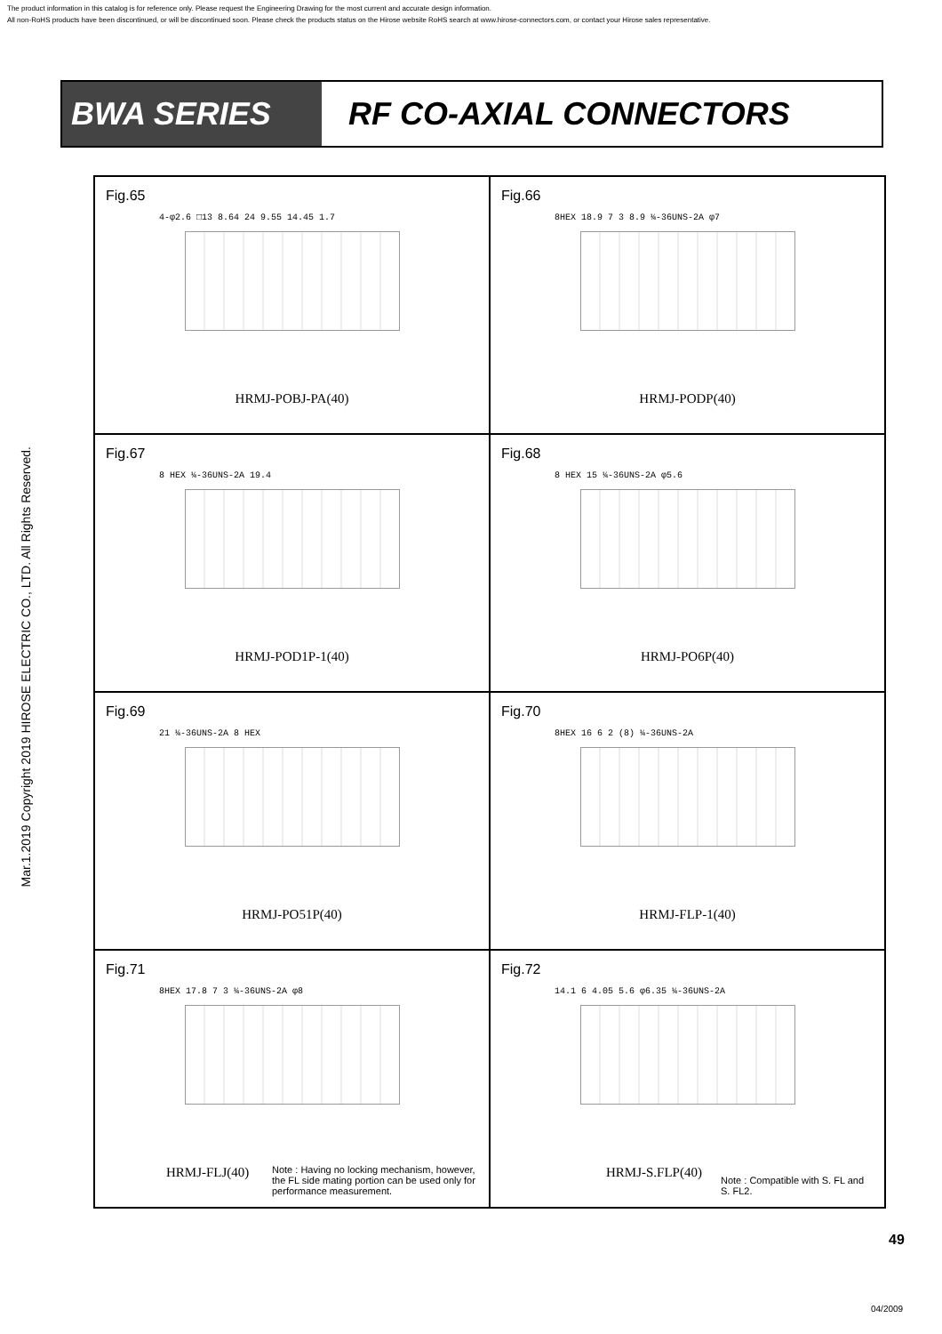The product information in this catalog is for reference only. Please request the Engineering Drawing for the most current and accurate design information.
All non-RoHS products have been discontinued, or will be discontinued soon. Please check the products status on the Hirose website RoHS search at www.hirose-connectors.com, or contact your Hirose sales representative.
Mar.1.2019 Copyright 2019 HIROSE ELECTRIC CO., LTD. All Rights Reserved.
BWA SERIES RF CO-AXIAL CONNECTORS
Fig.65
4-φ2.6 □13 8.64 24 9.55 14.45 1.7
HRMJ-POBJ-PA(40)
Fig.66
8HEX 18.9 7 3 8.9 ¼-36UNS-2A φ7
HRMJ-PODP(40)
Fig.67
8 HEX ¼-36UNS-2A 19.4
HRMJ-POD1P-1(40)
Fig.68
8 HEX 15 ¼-36UNS-2A φ5.6
HRMJ-PO6P(40)
Fig.69
21 ¼-36UNS-2A 8 HEX
HRMJ-PO51P(40)
Fig.70
8HEX 16 6 2 (8) ¼-36UNS-2A
HRMJ-FLP-1(40)
Fig.71
8HEX 17.8 7 3 ¼-36UNS-2A φ8
HRMJ-FLJ(40)
Note : Having no locking mechanism, however, the FL side mating portion can be used only for performance measurement.
Fig.72
14.1 6 4.05 5.6 φ6.35 ¼-36UNS-2A
HRMJ-S.FLP(40)
Note : Compatible with S. FL and S. FL2.
49
04/2009